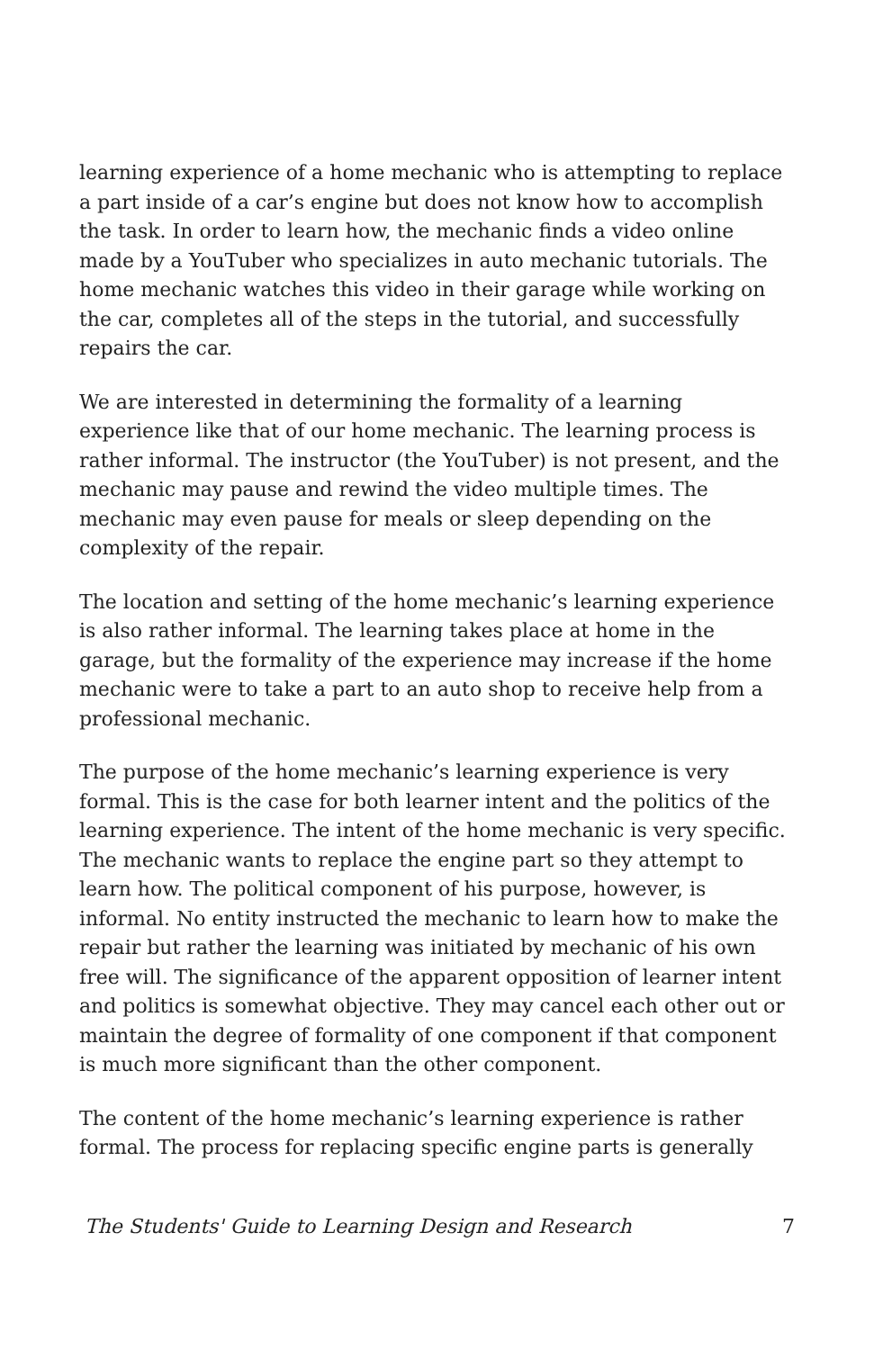learning experience of a home mechanic who is attempting to replace a part inside of a car’s engine but does not know how to accomplish the task. In order to learn how, the mechanic finds a video online made by a YouTuber who specializes in auto mechanic tutorials. The home mechanic watches this video in their garage while working on the car, completes all of the steps in the tutorial, and successfully repairs the car.
We are interested in determining the formality of a learning experience like that of our home mechanic. The learning process is rather informal. The instructor (the YouTuber) is not present, and the mechanic may pause and rewind the video multiple times. The mechanic may even pause for meals or sleep depending on the complexity of the repair.
The location and setting of the home mechanic’s learning experience is also rather informal. The learning takes place at home in the garage, but the formality of the experience may increase if the home mechanic were to take a part to an auto shop to receive help from a professional mechanic.
The purpose of the home mechanic’s learning experience is very formal. This is the case for both learner intent and the politics of the learning experience. The intent of the home mechanic is very specific. The mechanic wants to replace the engine part so they attempt to learn how. The political component of his purpose, however, is informal. No entity instructed the mechanic to learn how to make the repair but rather the learning was initiated by mechanic of his own free will. The significance of the apparent opposition of learner intent and politics is somewhat objective. They may cancel each other out or maintain the degree of formality of one component if that component is much more significant than the other component.
The content of the home mechanic’s learning experience is rather formal. The process for replacing specific engine parts is generally
The Students' Guide to Learning Design and Research 7